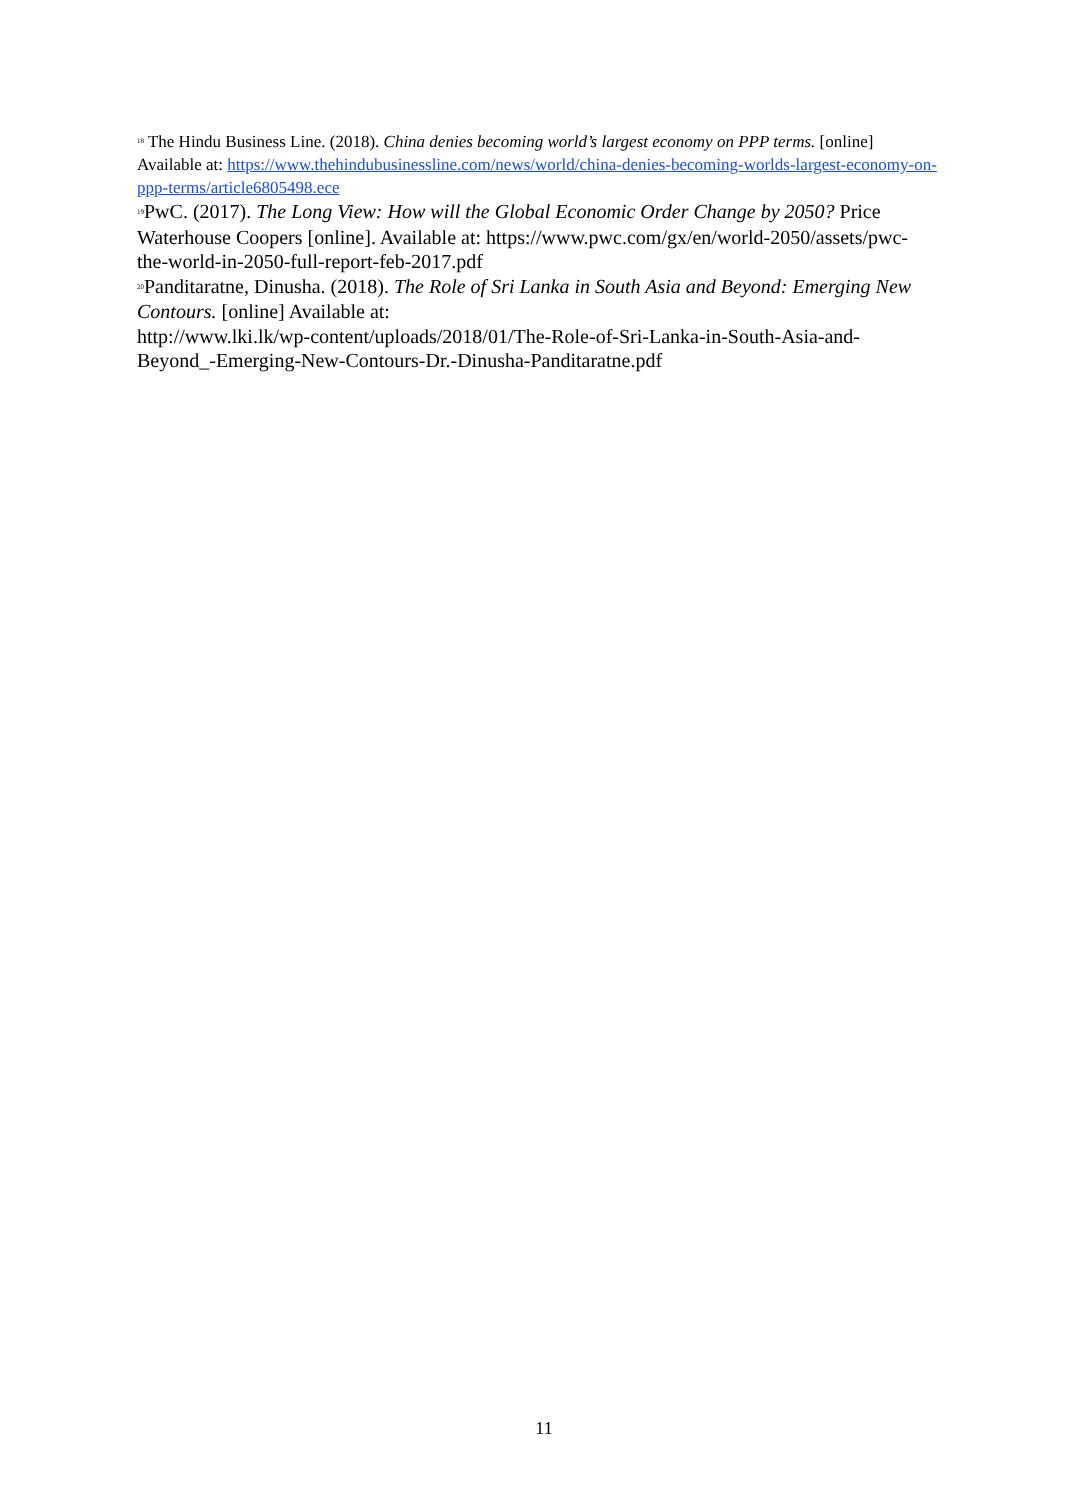<sup>18</sup> The Hindu Business Line. (2018). China denies becoming world’s largest economy on PPP terms. [online] Available at: https://www.thehindubusinessline.com/news/world/china-denies-becoming-worlds-largest-economy-on-ppp-terms/article6805498.ece
<sup>19</sup> PwC. (2017). The Long View: How will the Global Economic Order Change by 2050? Price Waterhouse Coopers [online]. Available at: https://www.pwc.com/gx/en/world-2050/assets/pwc-the-world-in-2050-full-report-feb-2017.pdf
<sup>20</sup> Panditaratne, Dinusha. (2018). The Role of Sri Lanka in South Asia and Beyond: Emerging New Contours. [online] Available at:
http://www.lki.lk/wp-content/uploads/2018/01/The-Role-of-Sri-Lanka-in-South-Asia-and-Beyond_-Emerging-New-Contours-Dr.-Dinusha-Panditaratne.pdf
11